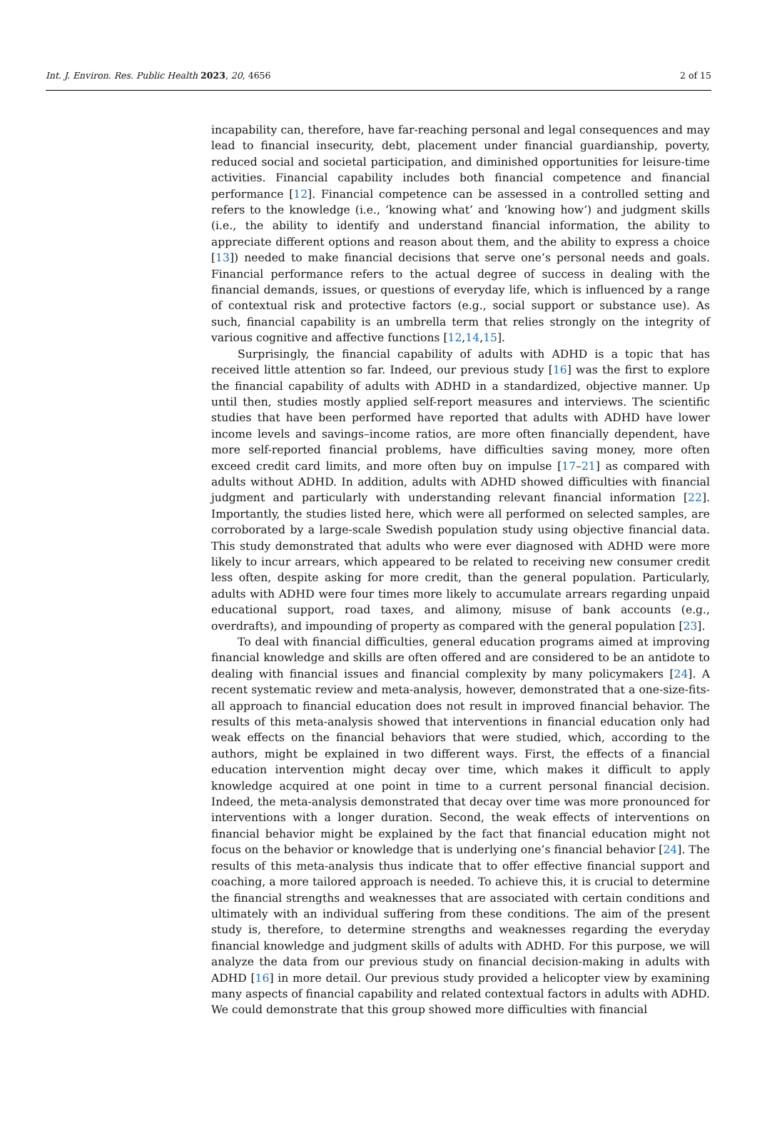Int. J. Environ. Res. Public Health 2023, 20, 4656 2 of 15
incapability can, therefore, have far-reaching personal and legal consequences and may lead to financial insecurity, debt, placement under financial guardianship, poverty, reduced social and societal participation, and diminished opportunities for leisure-time activities. Financial capability includes both financial competence and financial performance [12]. Financial competence can be assessed in a controlled setting and refers to the knowledge (i.e., ‘knowing what’ and ‘knowing how’) and judgment skills (i.e., the ability to identify and understand financial information, the ability to appreciate different options and reason about them, and the ability to express a choice [13]) needed to make financial decisions that serve one’s personal needs and goals. Financial performance refers to the actual degree of success in dealing with the financial demands, issues, or questions of everyday life, which is influenced by a range of contextual risk and protective factors (e.g., social support or substance use). As such, financial capability is an umbrella term that relies strongly on the integrity of various cognitive and affective functions [12,14,15].
Surprisingly, the financial capability of adults with ADHD is a topic that has received little attention so far. Indeed, our previous study [16] was the first to explore the financial capability of adults with ADHD in a standardized, objective manner. Up until then, studies mostly applied self-report measures and interviews. The scientific studies that have been performed have reported that adults with ADHD have lower income levels and savings–income ratios, are more often financially dependent, have more self-reported financial problems, have difficulties saving money, more often exceed credit card limits, and more often buy on impulse [17–21] as compared with adults without ADHD. In addition, adults with ADHD showed difficulties with financial judgment and particularly with understanding relevant financial information [22]. Importantly, the studies listed here, which were all performed on selected samples, are corroborated by a large-scale Swedish population study using objective financial data. This study demonstrated that adults who were ever diagnosed with ADHD were more likely to incur arrears, which appeared to be related to receiving new consumer credit less often, despite asking for more credit, than the general population. Particularly, adults with ADHD were four times more likely to accumulate arrears regarding unpaid educational support, road taxes, and alimony, misuse of bank accounts (e.g., overdrafts), and impounding of property as compared with the general population [23].
To deal with financial difficulties, general education programs aimed at improving financial knowledge and skills are often offered and are considered to be an antidote to dealing with financial issues and financial complexity by many policymakers [24]. A recent systematic review and meta-analysis, however, demonstrated that a one-size-fits-all approach to financial education does not result in improved financial behavior. The results of this meta-analysis showed that interventions in financial education only had weak effects on the financial behaviors that were studied, which, according to the authors, might be explained in two different ways. First, the effects of a financial education intervention might decay over time, which makes it difficult to apply knowledge acquired at one point in time to a current personal financial decision. Indeed, the meta-analysis demonstrated that decay over time was more pronounced for interventions with a longer duration. Second, the weak effects of interventions on financial behavior might be explained by the fact that financial education might not focus on the behavior or knowledge that is underlying one’s financial behavior [24]. The results of this meta-analysis thus indicate that to offer effective financial support and coaching, a more tailored approach is needed. To achieve this, it is crucial to determine the financial strengths and weaknesses that are associated with certain conditions and ultimately with an individual suffering from these conditions. The aim of the present study is, therefore, to determine strengths and weaknesses regarding the everyday financial knowledge and judgment skills of adults with ADHD. For this purpose, we will analyze the data from our previous study on financial decision-making in adults with ADHD [16] in more detail. Our previous study provided a helicopter view by examining many aspects of financial capability and related contextual factors in adults with ADHD. We could demonstrate that this group showed more difficulties with financial